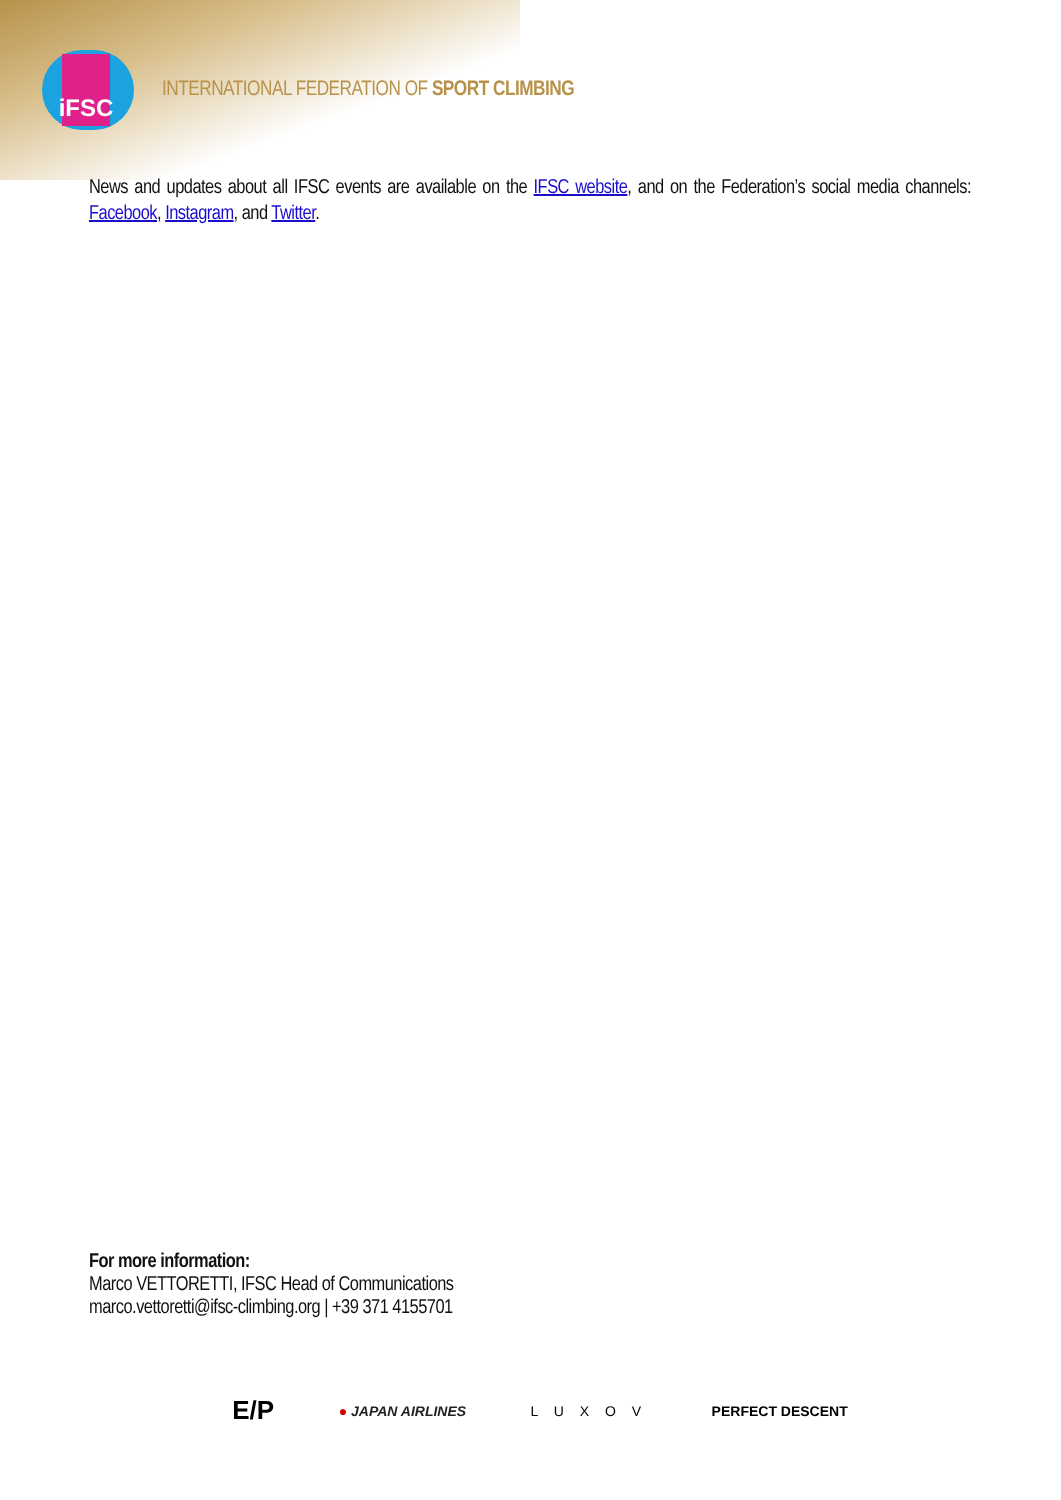iFSC
INTERNATIONAL FEDERATION OF SPORT CLIMBING
News and updates about all IFSC events are available on the IFSC website, and on the Federation’s social media channels: Facebook, Instagram, and Twitter.
For more information:
Marco VETTORETTI, IFSC Head of Communications
marco.vettoretti@ifsc-climbing.org | +39 371 4155701
E/P ● JAPAN AIRLINES L U X O V PERFECT DESCENT